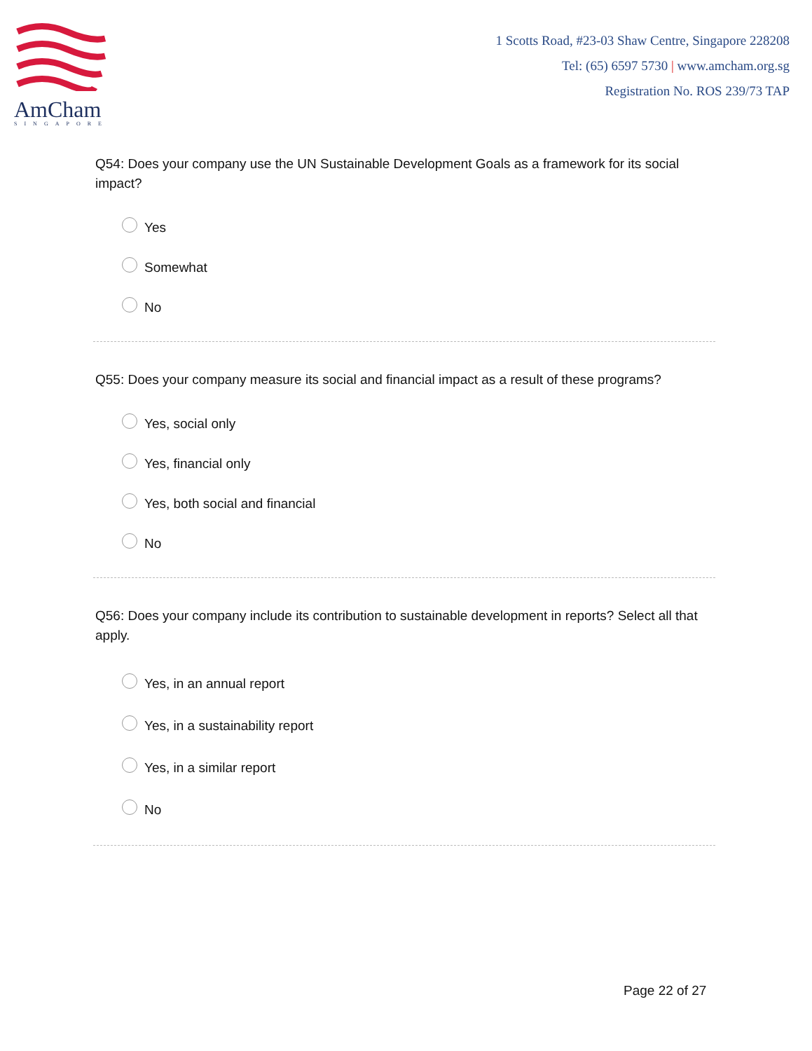AmCham
SINGAPORE
1 Scotts Road, #23-03 Shaw Centre, Singapore 228208
Tel: (65) 6597 5730 | www.amcham.org.sg
Registration No. ROS 239/73 TAP
Q54: Does your company use the UN Sustainable Development Goals as a framework for its social impact?
Yes
Somewhat
No
Q55: Does your company measure its social and financial impact as a result of these programs?
Yes, social only
Yes, financial only
Yes, both social and financial
No
Q56: Does your company include its contribution to sustainable development in reports? Select all that apply.
Yes, in an annual report
Yes, in a sustainability report
Yes, in a similar report
No
Page 22 of 27